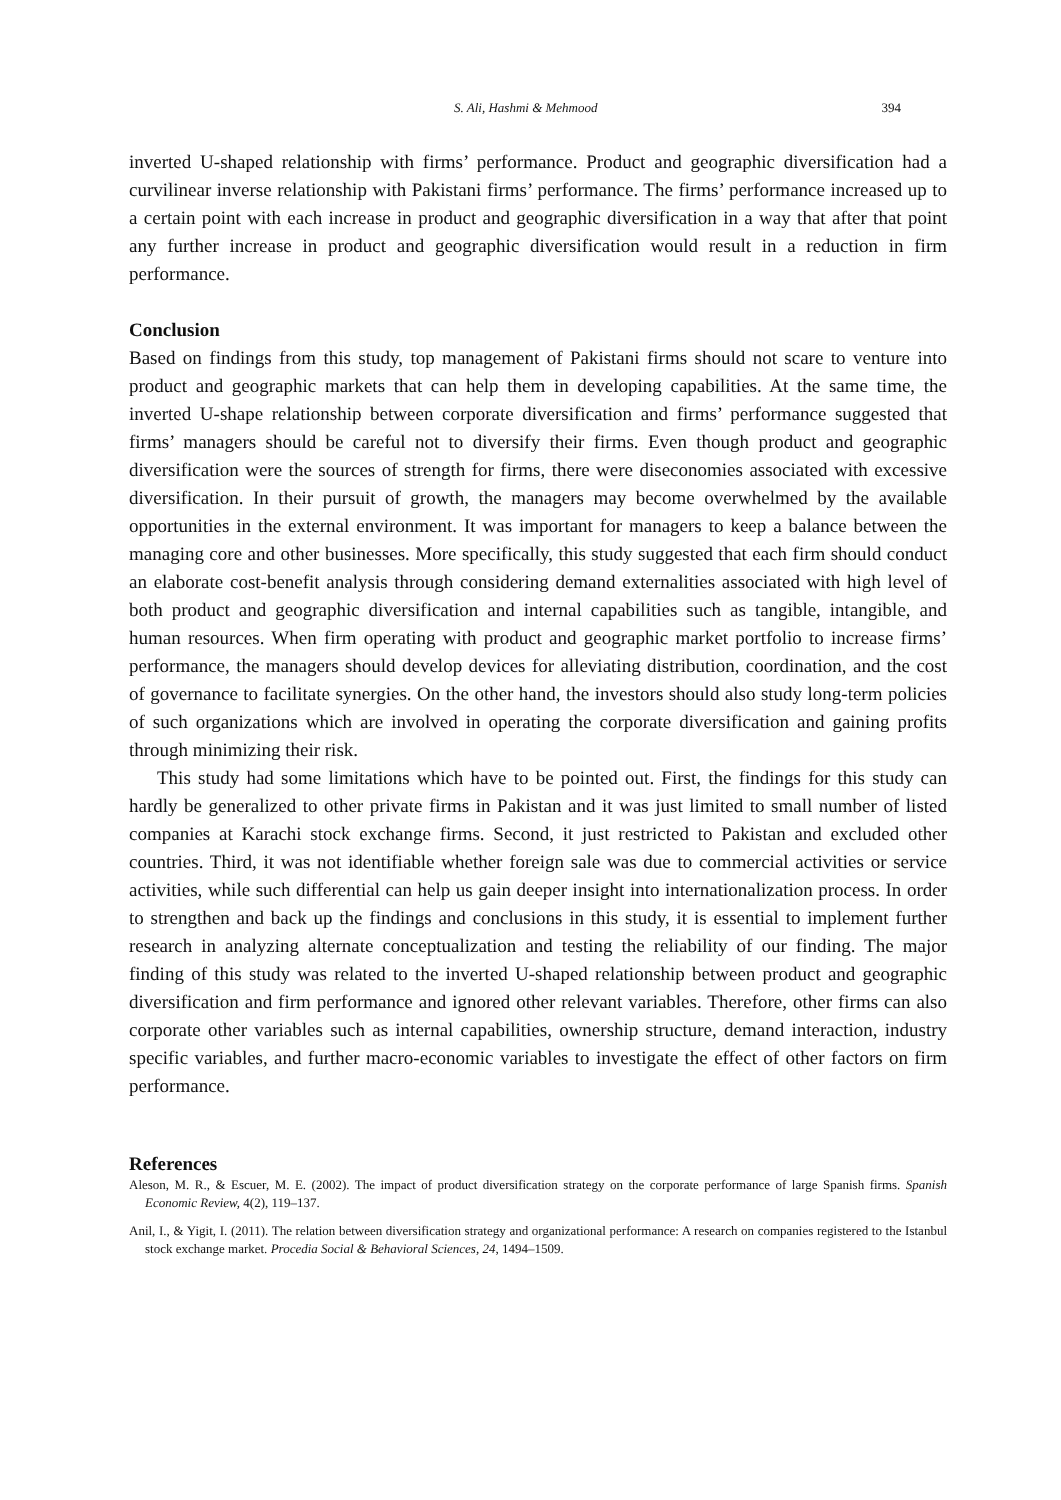S. Ali, Hashmi & Mehmood 394
inverted U-shaped relationship with firms’ performance. Product and geographic diversification had a curvilinear inverse relationship with Pakistani firms’ performance. The firms’ performance increased up to a certain point with each increase in product and geographic diversification in a way that after that point any further increase in product and geographic diversification would result in a reduction in firm performance.
Conclusion
Based on findings from this study, top management of Pakistani firms should not scare to venture into product and geographic markets that can help them in developing capabilities. At the same time, the inverted U-shape relationship between corporate diversification and firms’ performance suggested that firms’ managers should be careful not to diversify their firms. Even though product and geographic diversification were the sources of strength for firms, there were diseconomies associated with excessive diversification. In their pursuit of growth, the managers may become overwhelmed by the available opportunities in the external environment. It was important for managers to keep a balance between the managing core and other businesses. More specifically, this study suggested that each firm should conduct an elaborate cost-benefit analysis through considering demand externalities associated with high level of both product and geographic diversification and internal capabilities such as tangible, intangible, and human resources. When firm operating with product and geographic market portfolio to increase firms’ performance, the managers should develop devices for alleviating distribution, coordination, and the cost of governance to facilitate synergies. On the other hand, the investors should also study long-term policies of such organizations which are involved in operating the corporate diversification and gaining profits through minimizing their risk.
This study had some limitations which have to be pointed out. First, the findings for this study can hardly be generalized to other private firms in Pakistan and it was just limited to small number of listed companies at Karachi stock exchange firms. Second, it just restricted to Pakistan and excluded other countries. Third, it was not identifiable whether foreign sale was due to commercial activities or service activities, while such differential can help us gain deeper insight into internationalization process. In order to strengthen and back up the findings and conclusions in this study, it is essential to implement further research in analyzing alternate conceptualization and testing the reliability of our finding. The major finding of this study was related to the inverted U-shaped relationship between product and geographic diversification and firm performance and ignored other relevant variables. Therefore, other firms can also corporate other variables such as internal capabilities, ownership structure, demand interaction, industry specific variables, and further macro-economic variables to investigate the effect of other factors on firm performance.
References
Aleson, M. R., & Escuer, M. E. (2002). The impact of product diversification strategy on the corporate performance of large Spanish firms. Spanish Economic Review, 4(2), 119–137.
Anil, I., & Yigit, I. (2011). The relation between diversification strategy and organizational performance: A research on companies registered to the Istanbul stock exchange market. Procedia Social & Behavioral Sciences, 24, 1494–1509.